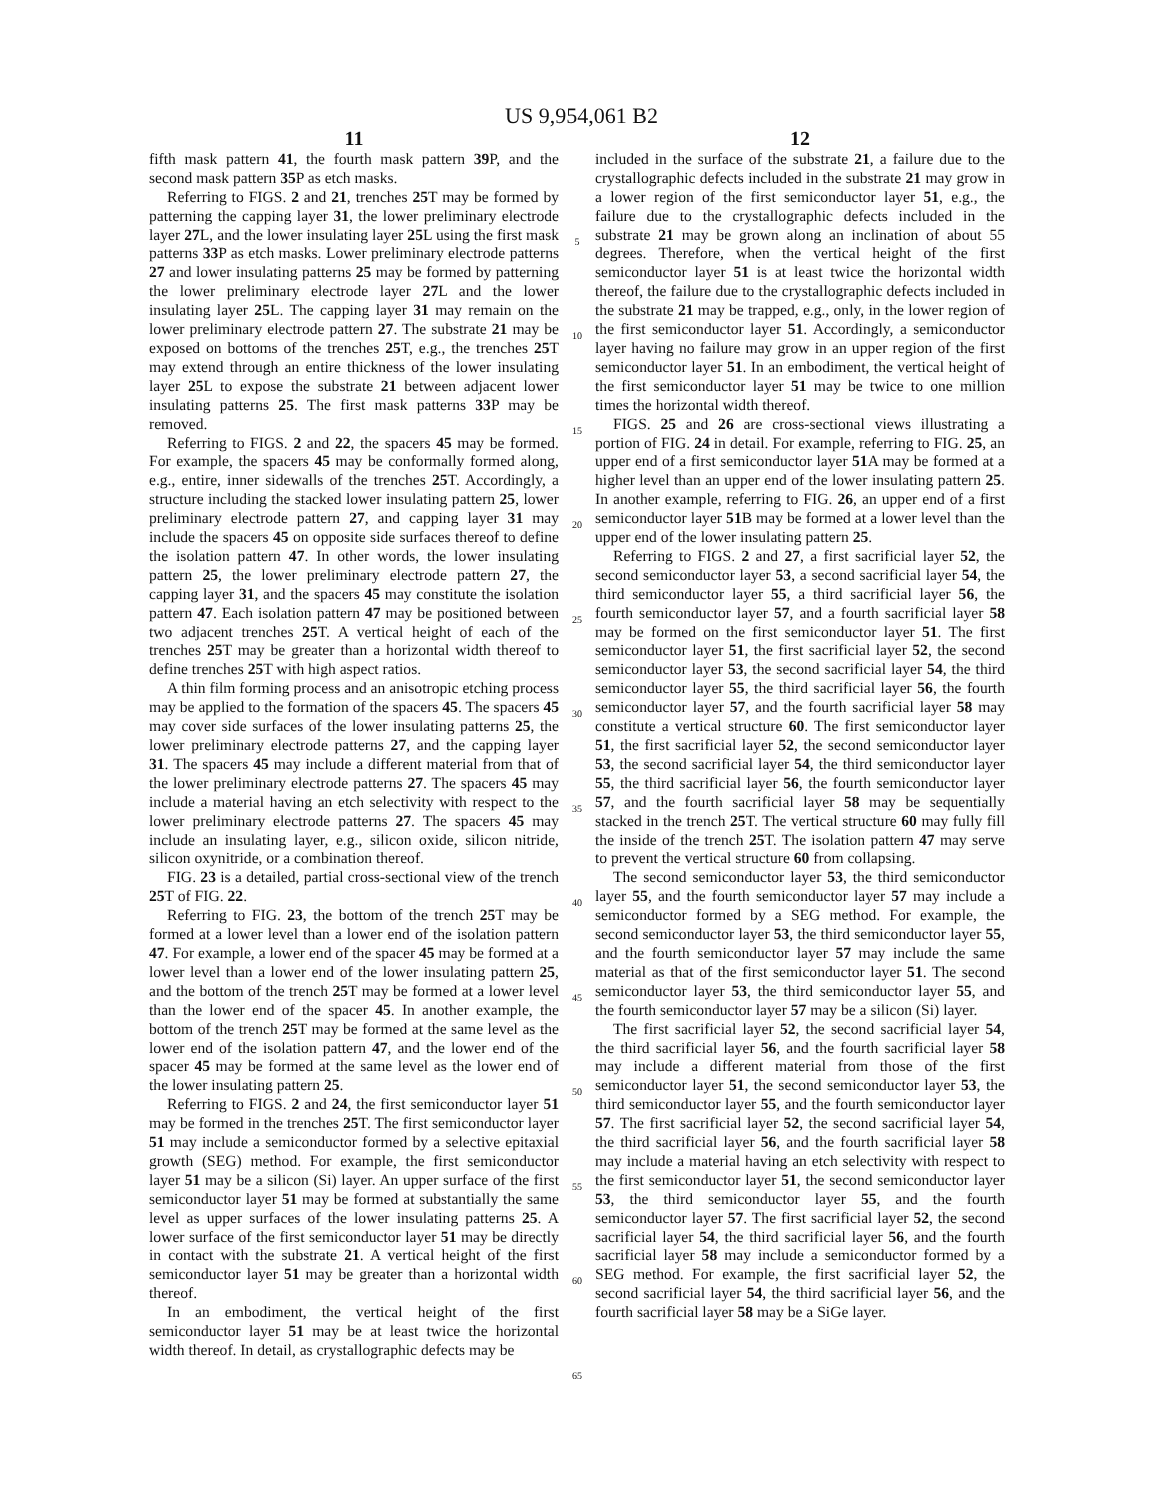US 9,954,061 B2
11
fifth mask pattern 41, the fourth mask pattern 39 P, and the second mask pattern 35 P as etch masks.
Referring to FIGS. 2 and 21, trenches 25 T may be formed by patterning the capping layer 31, the lower preliminary electrode layer 27 L, and the lower insulating layer 25 L using the first mask patterns 33 P as etch masks. Lower preliminary electrode patterns 27 and lower insulating patterns 25 may be formed by patterning the lower preliminary electrode layer 27 L and the lower insulating layer 25 L. The capping layer 31 may remain on the lower preliminary electrode pattern 27. The substrate 21 may be exposed on bottoms of the trenches 25 T, e.g., the trenches 25 T may extend through an entire thickness of the lower insulating layer 25 L to expose the substrate 21 between adjacent lower insulating patterns 25. The first mask patterns 33 P may be removed.
Referring to FIGS. 2 and 22, the spacers 45 may be formed. For example, the spacers 45 may be conformally formed along, e.g., entire, inner sidewalls of the trenches 25 T. Accordingly, a structure including the stacked lower insulating pattern 25, lower preliminary electrode pattern 27, and capping layer 31 may include the spacers 45 on opposite side surfaces thereof to define the isolation pattern 47. In other words, the lower insulating pattern 25, the lower preliminary electrode pattern 27, the capping layer 31, and the spacers 45 may constitute the isolation pattern 47. Each isolation pattern 47 may be positioned between two adjacent trenches 25 T. A vertical height of each of the trenches 25 T may be greater than a horizontal width thereof to define trenches 25 T with high aspect ratios.
A thin film forming process and an anisotropic etching process may be applied to the formation of the spacers 45. The spacers 45 may cover side surfaces of the lower insulating patterns 25, the lower preliminary electrode patterns 27, and the capping layer 31. The spacers 45 may include a different material from that of the lower preliminary electrode patterns 27. The spacers 45 may include a material having an etch selectivity with respect to the lower preliminary electrode patterns 27. The spacers 45 may include an insulating layer, e.g., silicon oxide, silicon nitride, silicon oxynitride, or a combination thereof.
FIG. 23 is a detailed, partial cross-sectional view of the trench 25 T of FIG. 22.
Referring to FIG. 23, the bottom of the trench 25 T may be formed at a lower level than a lower end of the isolation pattern 47. For example, a lower end of the spacer 45 may be formed at a lower level than a lower end of the lower insulating pattern 25, and the bottom of the trench 25 T may be formed at a lower level than the lower end of the spacer 45. In another example, the bottom of the trench 25 T may be formed at the same level as the lower end of the isolation pattern 47, and the lower end of the spacer 45 may be formed at the same level as the lower end of the lower insulating pattern 25.
Referring to FIGS. 2 and 24, the first semiconductor layer 51 may be formed in the trenches 25 T. The first semiconductor layer 51 may include a semiconductor formed by a selective epitaxial growth (SEG) method. For example, the first semiconductor layer 51 may be a silicon (Si) layer. An upper surface of the first semiconductor layer 51 may be formed at substantially the same level as upper surfaces of the lower insulating patterns 25. A lower surface of the first semiconductor layer 51 may be directly in contact with the substrate 21. A vertical height of the first semiconductor layer 51 may be greater than a horizontal width thereof.
In an embodiment, the vertical height of the first semiconductor layer 51 may be at least twice the horizontal width thereof. In detail, as crystallographic defects may be
5
10
15
20
25
30
35
40
45
50
55
60
65
12
included in the surface of the substrate 21, a failure due to the crystallographic defects included in the substrate 21 may grow in a lower region of the first semiconductor layer 51, e.g., the failure due to the crystallographic defects included in the substrate 21 may be grown along an inclination of about 55 degrees. Therefore, when the vertical height of the first semiconductor layer 51 is at least twice the horizontal width thereof, the failure due to the crystallographic defects included in the substrate 21 may be trapped, e.g., only, in the lower region of the first semiconductor layer 51. Accordingly, a semiconductor layer having no failure may grow in an upper region of the first semiconductor layer 51. In an embodiment, the vertical height of the first semiconductor layer 51 may be twice to one million times the horizontal width thereof.
FIGS. 25 and 26 are cross-sectional views illustrating a portion of FIG. 24 in detail. For example, referring to FIG. 25, an upper end of a first semiconductor layer 51 A may be formed at a higher level than an upper end of the lower insulating pattern 25. In another example, referring to FIG. 26, an upper end of a first semiconductor layer 51 B may be formed at a lower level than the upper end of the lower insulating pattern 25.
Referring to FIGS. 2 and 27, a first sacrificial layer 52, the second semiconductor layer 53, a second sacrificial layer 54, the third semiconductor layer 55, a third sacrificial layer 56, the fourth semiconductor layer 57, and a fourth sacrificial layer 58 may be formed on the first semiconductor layer 51. The first semiconductor layer 51, the first sacrificial layer 52, the second semiconductor layer 53, the second sacrificial layer 54, the third semiconductor layer 55, the third sacrificial layer 56, the fourth semiconductor layer 57, and the fourth sacrificial layer 58 may constitute a vertical structure 60. The first semiconductor layer 51, the first sacrificial layer 52, the second semiconductor layer 53, the second sacrificial layer 54, the third semiconductor layer 55, the third sacrificial layer 56, the fourth semiconductor layer 57, and the fourth sacrificial layer 58 may be sequentially stacked in the trench 25 T. The vertical structure 60 may fully fill the inside of the trench 25 T. The isolation pattern 47 may serve to prevent the vertical structure 60 from collapsing.
The second semiconductor layer 53, the third semiconductor layer 55, and the fourth semiconductor layer 57 may include a semiconductor formed by a SEG method. For example, the second semiconductor layer 53, the third semiconductor layer 55, and the fourth semiconductor layer 57 may include the same material as that of the first semiconductor layer 51. The second semiconductor layer 53, the third semiconductor layer 55, and the fourth semiconductor layer 57 may be a silicon (Si) layer.
The first sacrificial layer 52, the second sacrificial layer 54, the third sacrificial layer 56, and the fourth sacrificial layer 58 may include a different material from those of the first semiconductor layer 51, the second semiconductor layer 53, the third semiconductor layer 55, and the fourth semiconductor layer 57. The first sacrificial layer 52, the second sacrificial layer 54, the third sacrificial layer 56, and the fourth sacrificial layer 58 may include a material having an etch selectivity with respect to the first semiconductor layer 51, the second semiconductor layer 53, the third semiconductor layer 55, and the fourth semiconductor layer 57. The first sacrificial layer 52, the second sacrificial layer 54, the third sacrificial layer 56, and the fourth sacrificial layer 58 may include a semiconductor formed by a SEG method. For example, the first sacrificial layer 52, the second sacrificial layer 54, the third sacrificial layer 56, and the fourth sacrificial layer 58 may be a SiGe layer.